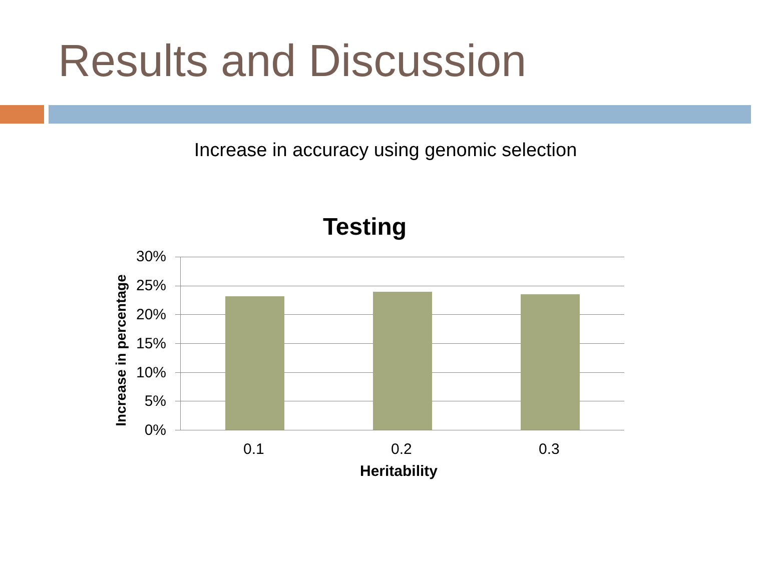Results and Discussion
Increase in accuracy using genomic selection
Testing
Increase in percentage
30%
25%
20%
15%
10%
5%
0%
0.1 0.2 0.3
Heritability